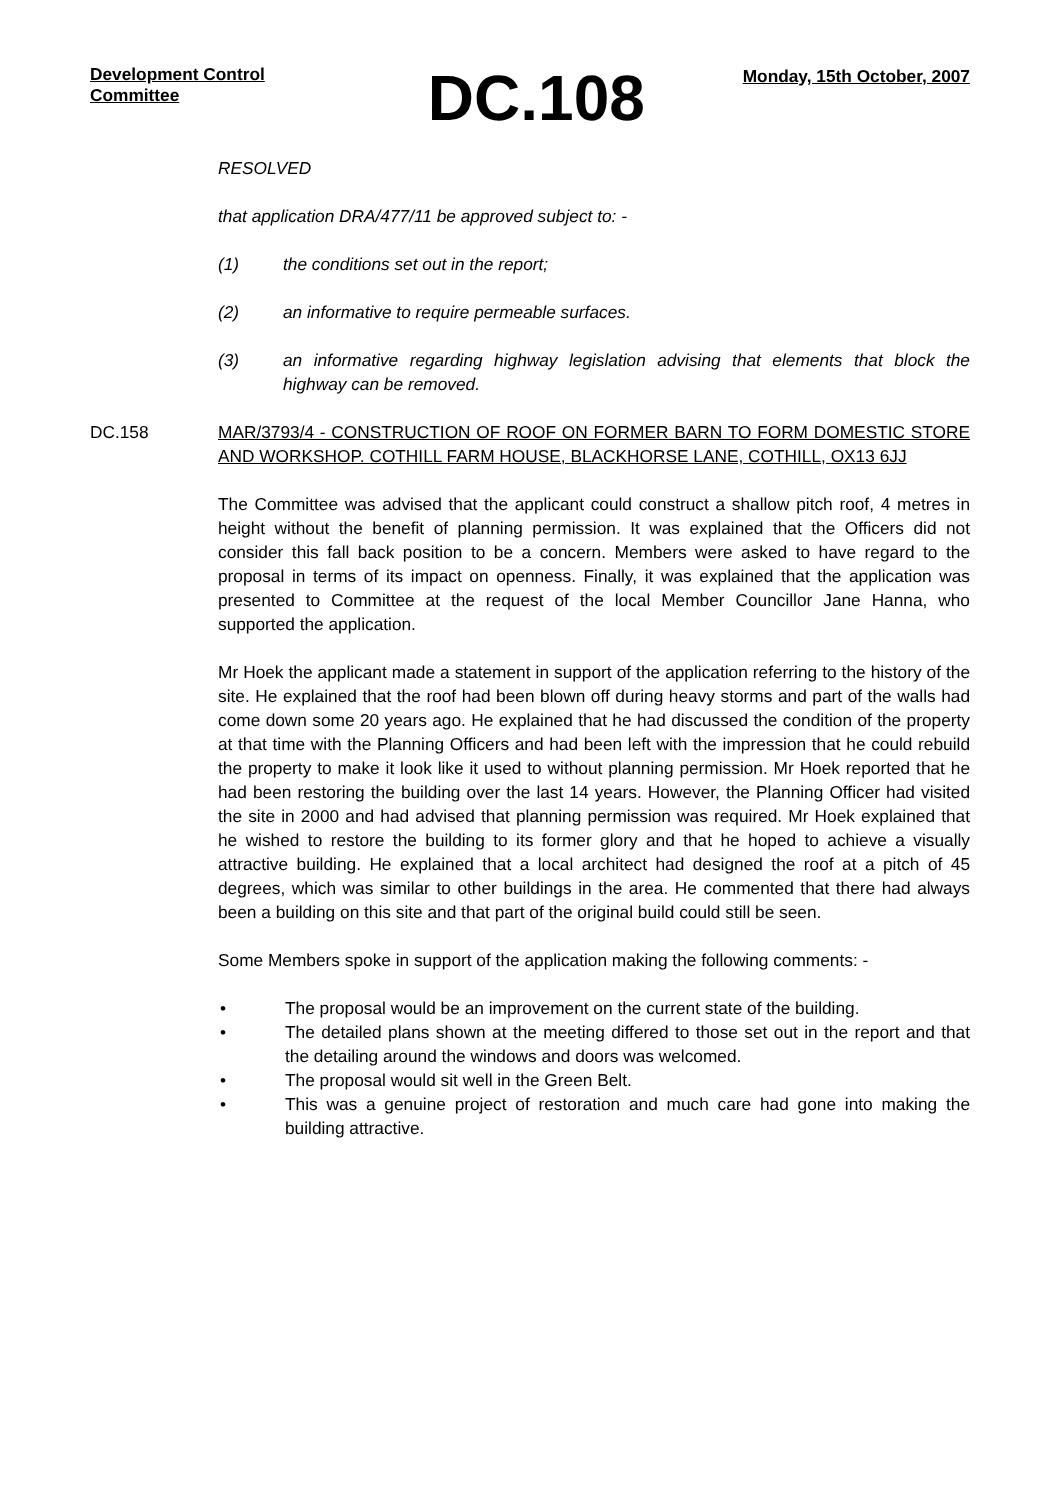Development Control Committee
DC.108
Monday, 15th October, 2007
RESOLVED
that application DRA/477/11 be approved subject to: -
(1) the conditions set out in the report;
(2) an informative to require permeable surfaces.
(3) an informative regarding highway legislation advising that elements that block the highway can be removed.
DC.158 MAR/3793/4 - CONSTRUCTION OF ROOF ON FORMER BARN TO FORM DOMESTIC STORE AND WORKSHOP. COTHILL FARM HOUSE, BLACKHORSE LANE, COTHILL, OX13 6JJ
The Committee was advised that the applicant could construct a shallow pitch roof, 4 metres in height without the benefit of planning permission. It was explained that the Officers did not consider this fall back position to be a concern. Members were asked to have regard to the proposal in terms of its impact on openness. Finally, it was explained that the application was presented to Committee at the request of the local Member Councillor Jane Hanna, who supported the application.
Mr Hoek the applicant made a statement in support of the application referring to the history of the site. He explained that the roof had been blown off during heavy storms and part of the walls had come down some 20 years ago. He explained that he had discussed the condition of the property at that time with the Planning Officers and had been left with the impression that he could rebuild the property to make it look like it used to without planning permission. Mr Hoek reported that he had been restoring the building over the last 14 years. However, the Planning Officer had visited the site in 2000 and had advised that planning permission was required. Mr Hoek explained that he wished to restore the building to its former glory and that he hoped to achieve a visually attractive building. He explained that a local architect had designed the roof at a pitch of 45 degrees, which was similar to other buildings in the area. He commented that there had always been a building on this site and that part of the original build could still be seen.
Some Members spoke in support of the application making the following comments: -
• The proposal would be an improvement on the current state of the building.
• The detailed plans shown at the meeting differed to those set out in the report and that the detailing around the windows and doors was welcomed.
• The proposal would sit well in the Green Belt.
• This was a genuine project of restoration and much care had gone into making the building attractive.